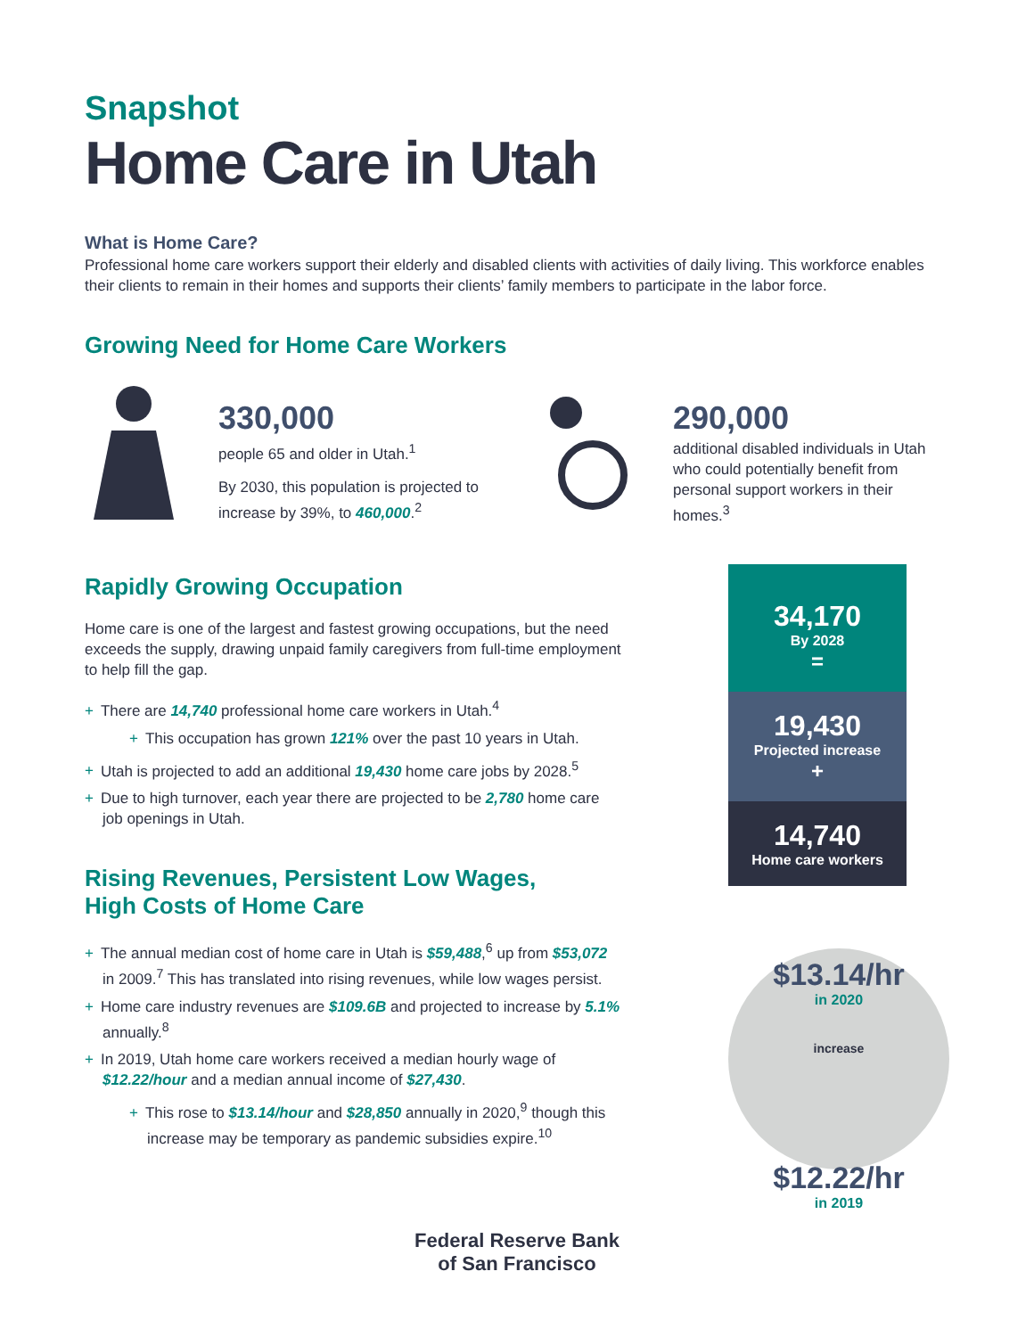Snapshot
Home Care in Utah
What is Home Care?
Professional home care workers support their elderly and disabled clients with activities of daily living. This workforce enables their clients to remain in their homes and supports their clients’ family members to participate in the labor force.
Growing Need for Home Care Workers
330,000
people 65 and older in Utah.<sup>1</sup>
By 2030, this population is projected to increase by 39%, to 460,000.<sup>2</sup>
290,000
additional disabled individuals in Utah who could potentially benefit from personal support workers in their homes.<sup>3</sup>
Rapidly Growing Occupation
Home care is one of the largest and fastest growing occupations, but the need exceeds the supply, drawing unpaid family caregivers from full-time employment to help fill the gap.
+ There are 14,740 professional home care workers in Utah.<sup>4</sup>
+ This occupation has grown 121% over the past 10 years in Utah.
+ Utah is projected to add an additional 19,430 home care jobs by 2028.<sup>5</sup>
+ Due to high turnover, each year there are projected to be 2,780 home care job openings in Utah.
Rising Revenues, Persistent Low Wages,
High Costs of Home Care
+ The annual median cost of home care in Utah is $59,488,<sup>6</sup> up from $53,072 in 2009.<sup>7</sup> This has translated into rising revenues, while low wages persist.
+ Home care industry revenues are $109.6B and projected to increase by 5.1% annually.<sup>8</sup>
+ In 2019, Utah home care workers received a median hourly wage of $12.22/hour and a median annual income of $27,430.
+ This rose to $13.14/hour and $28,850 annually in 2020,<sup>9</sup> though this increase may be temporary as pandemic subsidies expire.<sup>10</sup>
34,170
By 2028
=
19,430
Projected increase
+
14,740
Home care workers
$13.14/hr
in 2020
increase
$12.22/hr
in 2019
Federal Reserve Bank
of San Francisco